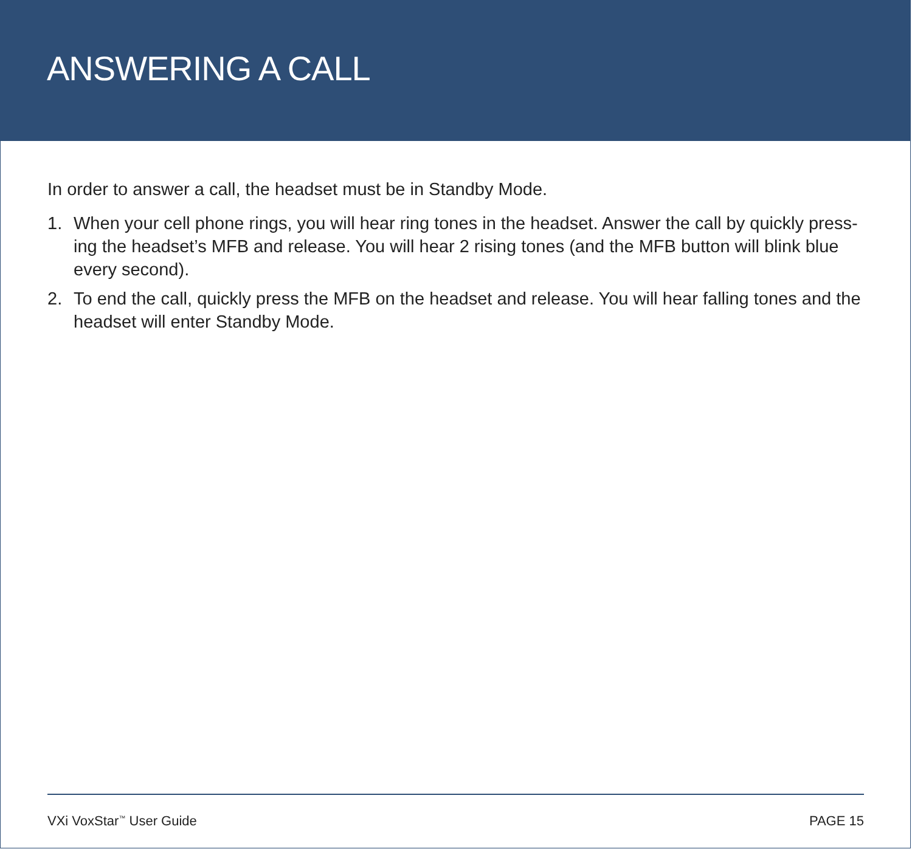ANSWERING A CALL
In order to answer a call, the headset must be in Standby Mode.
1. When your cell phone rings, you will hear ring tones in the headset. Answer the call by quickly press-ing the headset’s MFB and release. You will hear 2 rising tones (and the MFB button will blink blue every second).
2. To end the call, quickly press the MFB on the headset and release. You will hear falling tones and the headset will enter Standby Mode.
VXi VoxStar<sup>™</sup> User Guide PAGE 15